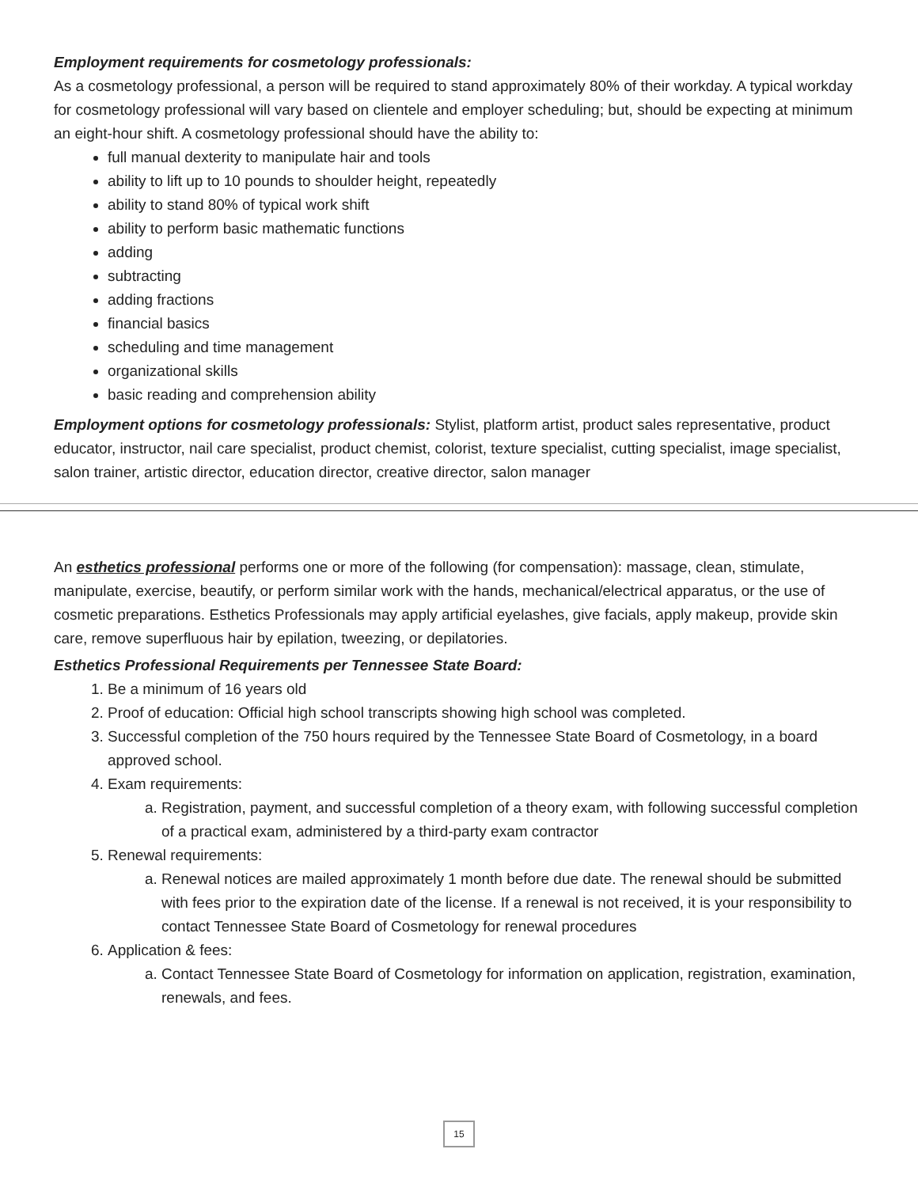Employment requirements for cosmetology professionals:
As a cosmetology professional, a person will be required to stand approximately 80% of their workday. A typical workday for cosmetology professional will vary based on clientele and employer scheduling; but, should be expecting at minimum an eight-hour shift. A cosmetology professional should have the ability to:
full manual dexterity to manipulate hair and tools
ability to lift up to 10 pounds to shoulder height, repeatedly
ability to stand 80% of typical work shift
ability to perform basic mathematic functions
adding
subtracting
adding fractions
financial basics
scheduling and time management
organizational skills
basic reading and comprehension ability
Employment options for cosmetology professionals: Stylist, platform artist, product sales representative, product educator, instructor, nail care specialist, product chemist, colorist, texture specialist, cutting specialist, image specialist, salon trainer, artistic director, education director, creative director, salon manager
An esthetics professional performs one or more of the following (for compensation): massage, clean, stimulate, manipulate, exercise, beautify, or perform similar work with the hands, mechanical/electrical apparatus, or the use of cosmetic preparations. Esthetics Professionals may apply artificial eyelashes, give facials, apply makeup, provide skin care, remove superfluous hair by epilation, tweezing, or depilatories.
Esthetics Professional Requirements per Tennessee State Board:
1. Be a minimum of 16 years old
2. Proof of education: Official high school transcripts showing high school was completed.
3. Successful completion of the 750 hours required by the Tennessee State Board of Cosmetology, in a board approved school.
4. Exam requirements:
a. Registration, payment, and successful completion of a theory exam, with following successful completion of a practical exam, administered by a third-party exam contractor
5. Renewal requirements:
a. Renewal notices are mailed approximately 1 month before due date. The renewal should be submitted with fees prior to the expiration date of the license. If a renewal is not received, it is your responsibility to contact Tennessee State Board of Cosmetology for renewal procedures
6. Application & fees:
a. Contact Tennessee State Board of Cosmetology for information on application, registration, examination, renewals, and fees.
15